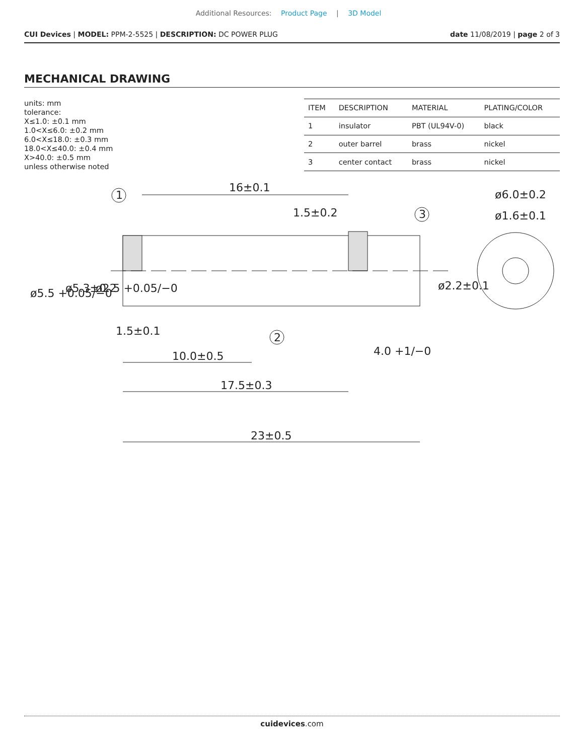Additional Resources: Product Page | 3D Model
CUI Devices | MODEL: PPM-2-5525 | DESCRIPTION: DC POWER PLUG
date 11/08/2019 | page 2 of 3
MECHANICAL DRAWING
units: mm
tolerance:
X≤1.0: ±0.1 mm
1.0<X≤6.0: ±0.2 mm
6.0<X≤18.0: ±0.3 mm
18.0<X≤40.0: ±0.4 mm
X>40.0: ±0.5 mm
unless otherwise noted
| ITEM | DESCRIPTION | MATERIAL | PLATING/COLOR |
| --- | --- | --- | --- |
| 1 | insulator | PBT (UL94V-0) | black |
| 2 | outer barrel | brass | nickel |
| 3 | center contact | brass | nickel |
16±0.1
1.5±0.2
ø6.0±0.2
ø1.6±0.1
1.5±0.1
10.0±0.5
4.0 +1/−0
17.5±0.3
23±0.5
ø5.5 +0.05/−0
ø5.3±0.2
ø2.5 +0.05/−0
ø2.2±0.1
1
3
2
cuidevices.com